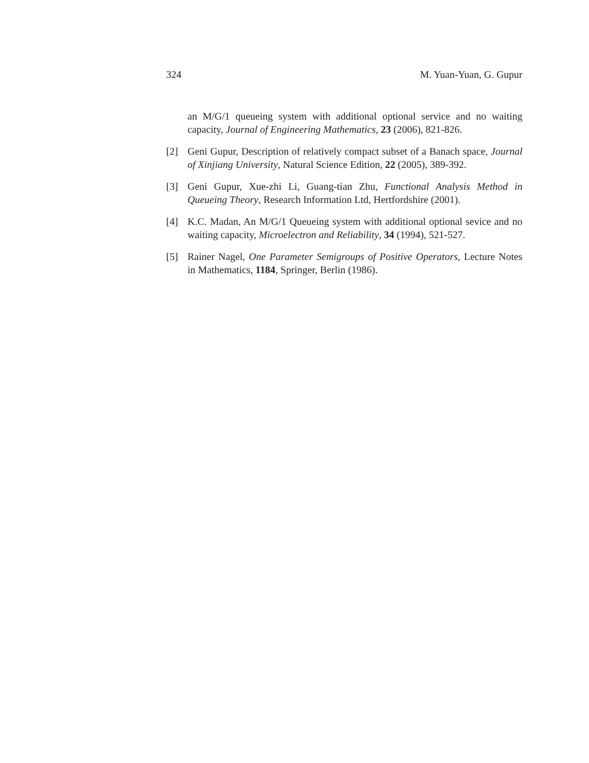324 M. Yuan-Yuan, G. Gupur
an M/G/1 queueing system with additional optional service and no waiting capacity, Journal of Engineering Mathematics, 23 (2006), 821-826.
[2] Geni Gupur, Description of relatively compact subset of a Banach space, Journal of Xinjiang University, Natural Science Edition, 22 (2005), 389-392.
[3] Geni Gupur, Xue-zhi Li, Guang-tian Zhu, Functional Analysis Method in Queueing Theory, Research Information Ltd, Hertfordshire (2001).
[4] K.C. Madan, An M/G/1 Queueing system with additional optional sevice and no waiting capacity, Microelectron and Reliability, 34 (1994), 521-527.
[5] Rainer Nagel, One Parameter Semigroups of Positive Operators, Lecture Notes in Mathematics, 1184, Springer, Berlin (1986).